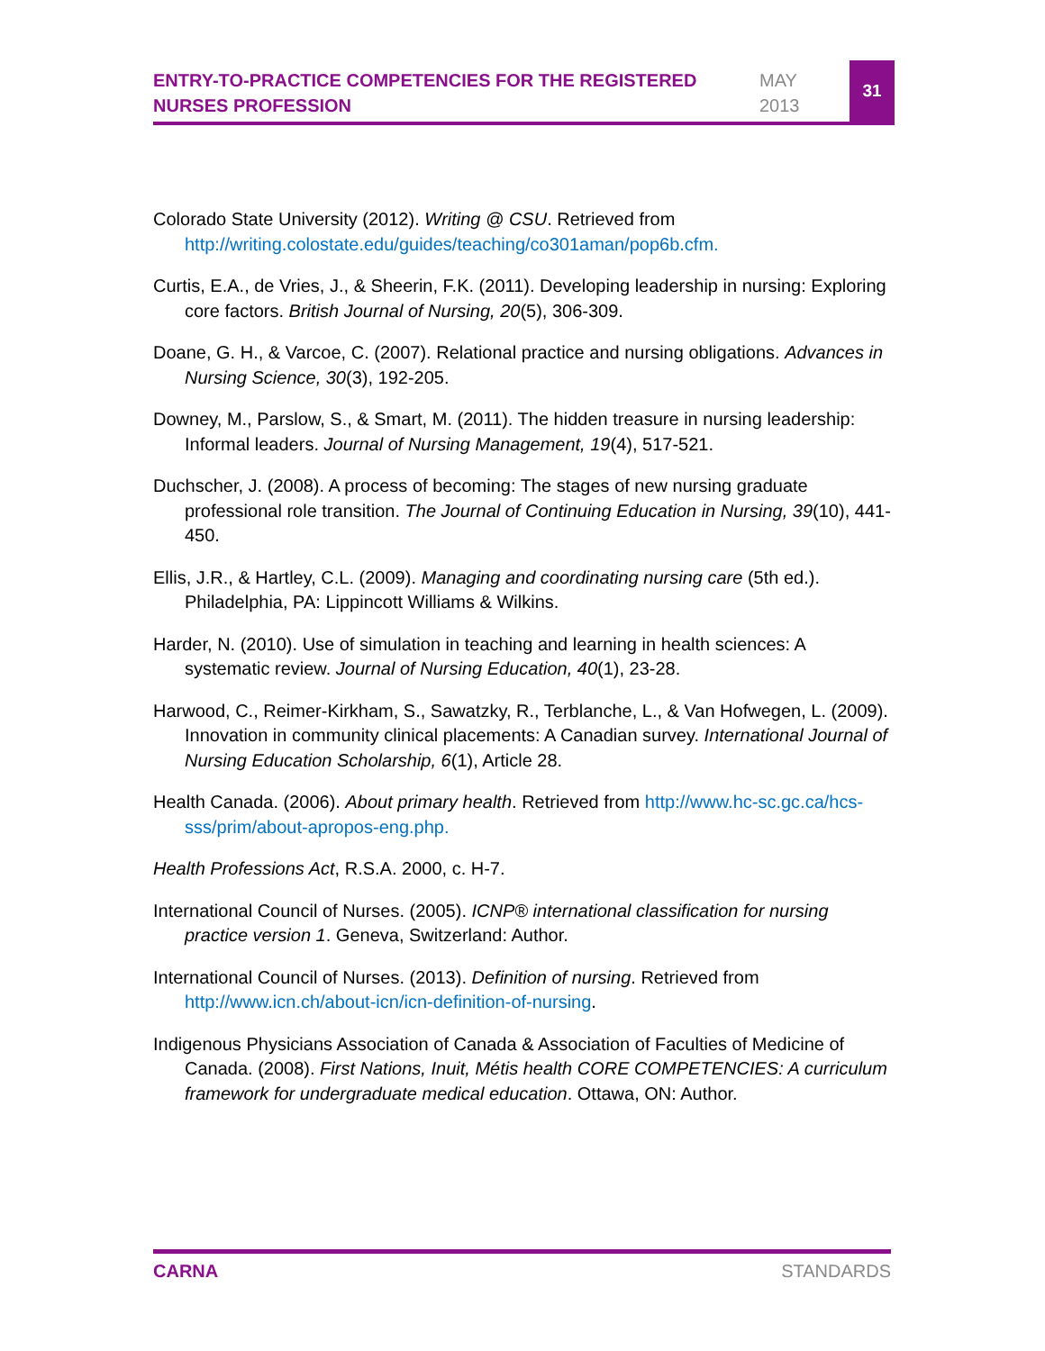ENTRY-TO-PRACTICE COMPETENCIES FOR THE REGISTERED NURSES PROFESSION
MAY
2013
31
Colorado State University (2012). Writing @ CSU. Retrieved from http://writing.colostate.edu/guides/teaching/co301aman/pop6b.cfm.
Curtis, E.A., de Vries, J., & Sheerin, F.K. (2011). Developing leadership in nursing: Exploring core factors. British Journal of Nursing, 20(5), 306-309.
Doane, G. H., & Varcoe, C. (2007). Relational practice and nursing obligations. Advances in Nursing Science, 30(3), 192-205.
Downey, M., Parslow, S., & Smart, M. (2011). The hidden treasure in nursing leadership: Informal leaders. Journal of Nursing Management, 19(4), 517-521.
Duchscher, J. (2008). A process of becoming: The stages of new nursing graduate professional role transition. The Journal of Continuing Education in Nursing, 39(10), 441-450.
Ellis, J.R., & Hartley, C.L. (2009). Managing and coordinating nursing care (5th ed.). Philadelphia, PA: Lippincott Williams & Wilkins.
Harder, N. (2010). Use of simulation in teaching and learning in health sciences: A systematic review. Journal of Nursing Education, 40(1), 23-28.
Harwood, C., Reimer-Kirkham, S., Sawatzky, R., Terblanche, L., & Van Hofwegen, L. (2009). Innovation in community clinical placements: A Canadian survey. International Journal of Nursing Education Scholarship, 6(1), Article 28.
Health Canada. (2006). About primary health. Retrieved from http://www.hc-sc.gc.ca/hcs-sss/prim/about-apropos-eng.php.
Health Professions Act, R.S.A. 2000, c. H-7.
International Council of Nurses. (2005). ICNP® international classification for nursing practice version 1. Geneva, Switzerland: Author.
International Council of Nurses. (2013). Definition of nursing. Retrieved from http://www.icn.ch/about-icn/icn-definition-of-nursing.
Indigenous Physicians Association of Canada & Association of Faculties of Medicine of Canada. (2008). First Nations, Inuit, Métis health CORE COMPETENCIES: A curriculum framework for undergraduate medical education. Ottawa, ON: Author.
CARNA STANDARDS